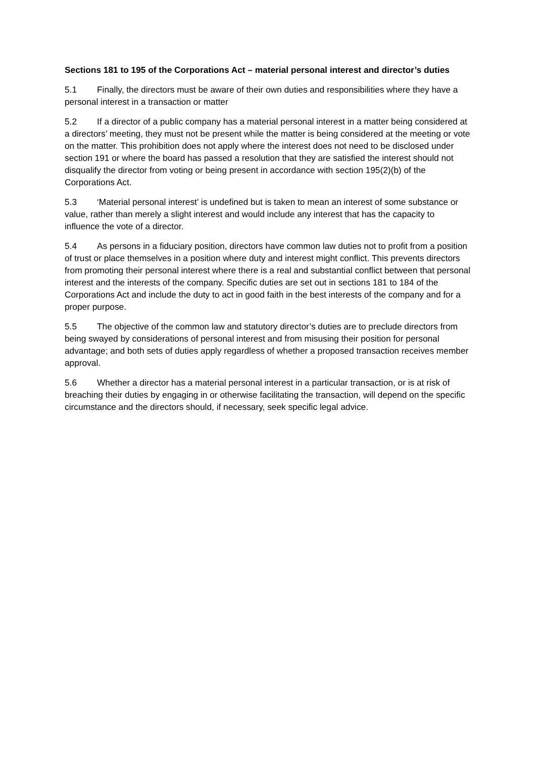Sections 181 to 195 of the Corporations Act – material personal interest and director’s duties
5.1 Finally, the directors must be aware of their own duties and responsibilities where they have a personal interest in a transaction or matter
5.2 If a director of a public company has a material personal interest in a matter being considered at a directors’ meeting, they must not be present while the matter is being considered at the meeting or vote on the matter. This prohibition does not apply where the interest does not need to be disclosed under section 191 or where the board has passed a resolution that they are satisfied the interest should not disqualify the director from voting or being present in accordance with section 195(2)(b) of the Corporations Act.
5.3 ‘Material personal interest’ is undefined but is taken to mean an interest of some substance or value, rather than merely a slight interest and would include any interest that has the capacity to influence the vote of a director.
5.4 As persons in a fiduciary position, directors have common law duties not to profit from a position of trust or place themselves in a position where duty and interest might conflict. This prevents directors from promoting their personal interest where there is a real and substantial conflict between that personal interest and the interests of the company. Specific duties are set out in sections 181 to 184 of the Corporations Act and include the duty to act in good faith in the best interests of the company and for a proper purpose.
5.5 The objective of the common law and statutory director’s duties are to preclude directors from being swayed by considerations of personal interest and from misusing their position for personal advantage; and both sets of duties apply regardless of whether a proposed transaction receives member approval.
5.6 Whether a director has a material personal interest in a particular transaction, or is at risk of breaching their duties by engaging in or otherwise facilitating the transaction, will depend on the specific circumstance and the directors should, if necessary, seek specific legal advice.